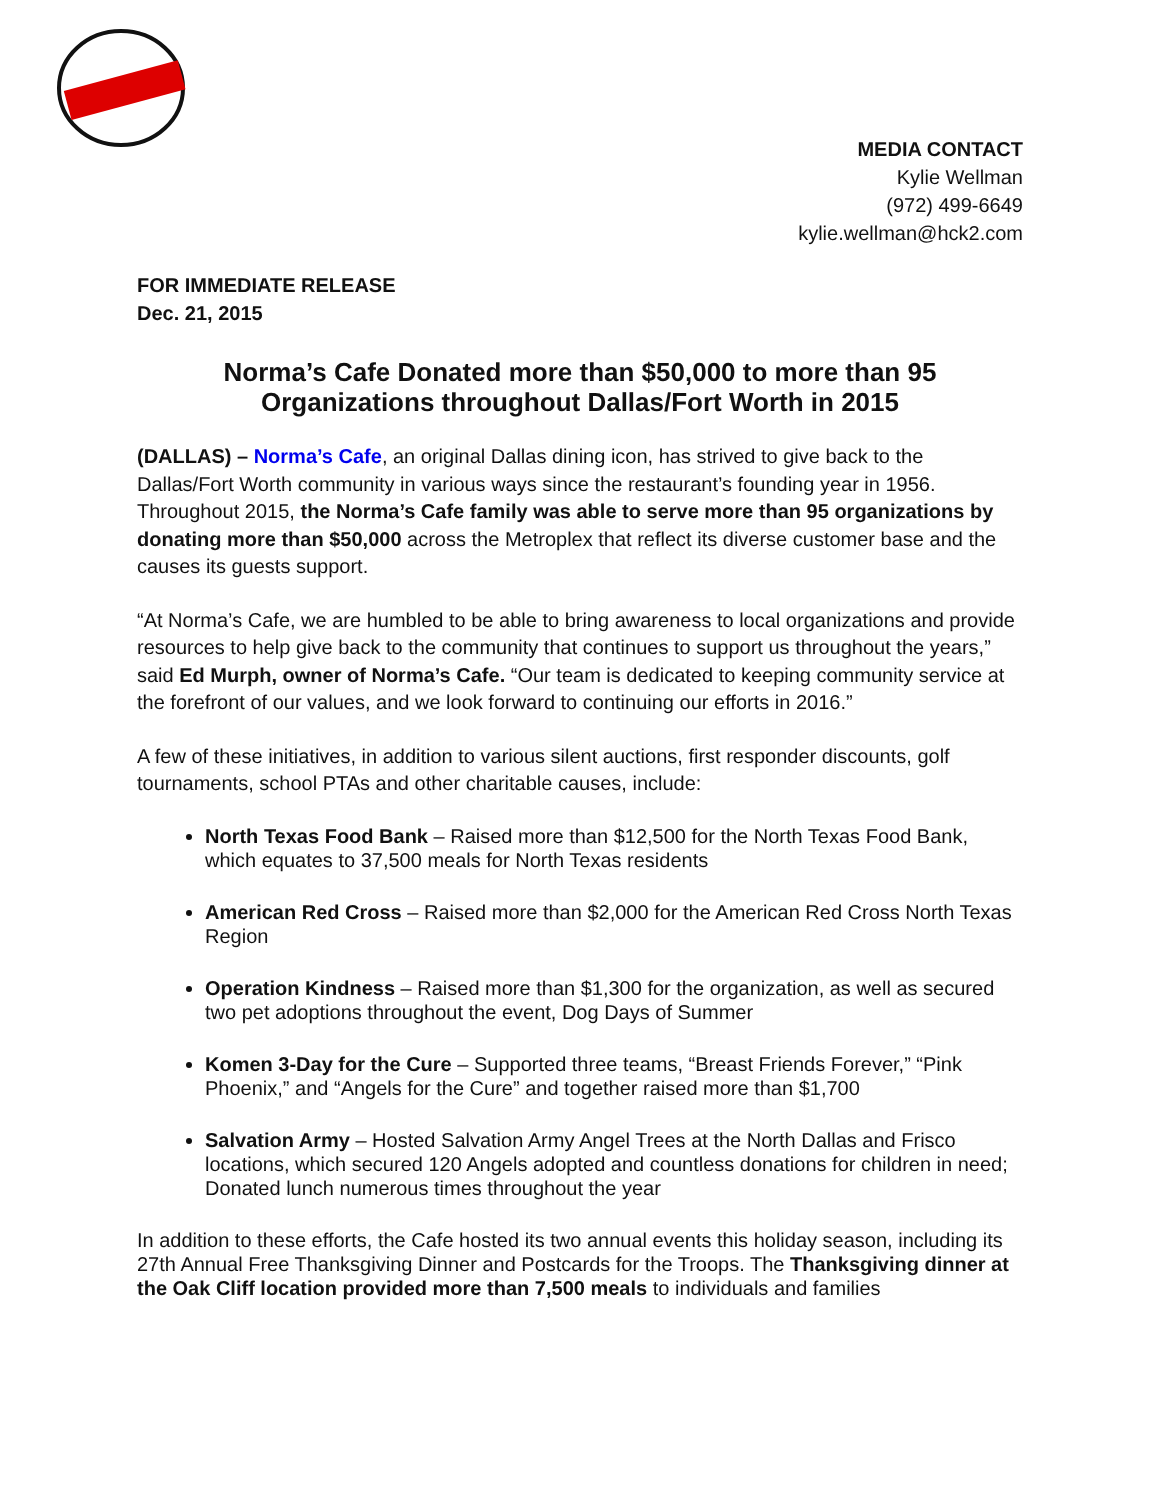MEDIA CONTACT
Kylie Wellman
(972) 499-6649
kylie.wellman@hck2.com
FOR IMMEDIATE RELEASE
Dec. 21, 2015
Norma’s Cafe Donated more than $50,000 to more than 95
Organizations throughout Dallas/Fort Worth in 2015
(DALLAS) – Norma’s Cafe, an original Dallas dining icon, has strived to give back to the Dallas/Fort Worth community in various ways since the restaurant’s founding year in 1956. Throughout 2015, the Norma’s Cafe family was able to serve more than 95 organizations by donating more than $50,000 across the Metroplex that reflect its diverse customer base and the causes its guests support.
“At Norma’s Cafe, we are humbled to be able to bring awareness to local organizations and provide resources to help give back to the community that continues to support us throughout the years,” said Ed Murph, owner of Norma’s Cafe. “Our team is dedicated to keeping community service at the forefront of our values, and we look forward to continuing our efforts in 2016.”
A few of these initiatives, in addition to various silent auctions, first responder discounts, golf tournaments, school PTAs and other charitable causes, include:
North Texas Food Bank – Raised more than $12,500 for the North Texas Food Bank, which equates to 37,500 meals for North Texas residents
American Red Cross – Raised more than $2,000 for the American Red Cross North Texas Region
Operation Kindness – Raised more than $1,300 for the organization, as well as secured two pet adoptions throughout the event, Dog Days of Summer
Komen 3-Day for the Cure – Supported three teams, “Breast Friends Forever,” “Pink Phoenix,” and “Angels for the Cure” and together raised more than $1,700
Salvation Army – Hosted Salvation Army Angel Trees at the North Dallas and Frisco locations, which secured 120 Angels adopted and countless donations for children in need; Donated lunch numerous times throughout the year
In addition to these efforts, the Cafe hosted its two annual events this holiday season, including its 27th Annual Free Thanksgiving Dinner and Postcards for the Troops. The Thanksgiving dinner at the Oak Cliff location provided more than 7,500 meals to individuals and families